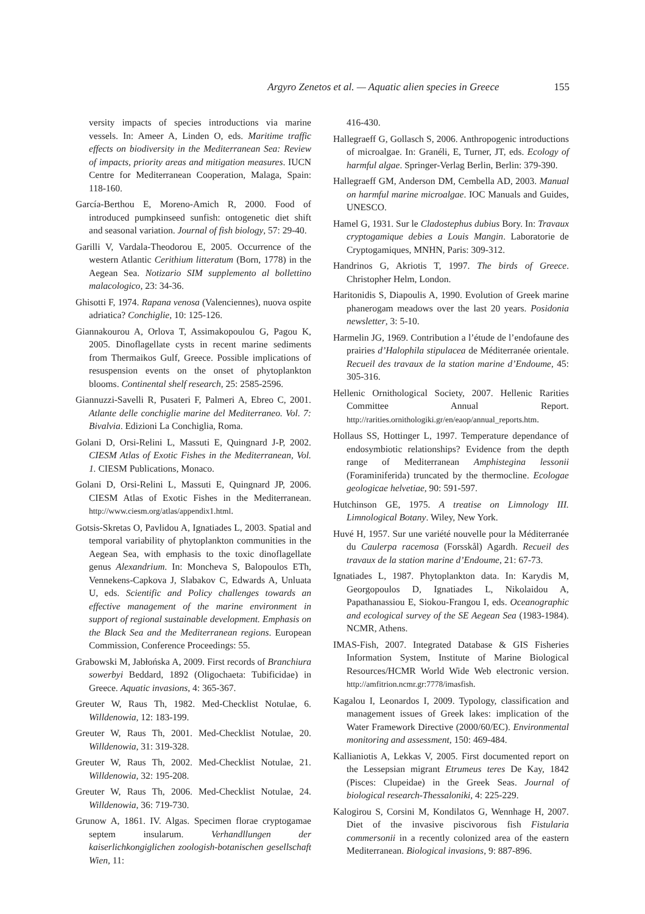Argyro Zenetos et al. — Aquatic alien species in Greece 155
versity impacts of species introductions via marine vessels. In: Ameer A, Linden O, eds. Maritime traffic effects on biodiversity in the Mediterranean Sea: Review of impacts, priority areas and mitigation measures. IUCN Centre for Mediterranean Cooperation, Malaga, Spain: 118-160.
García-Berthou E, Moreno-Amich R, 2000. Food of introduced pumpkinseed sunfish: ontogenetic diet shift and seasonal variation. Journal of fish biology, 57: 29-40.
Garilli V, Vardala-Theodorou E, 2005. Occurrence of the western Atlantic Cerithium litteratum (Born, 1778) in the Aegean Sea. Notizario SIM supplemento al bollettino malacologico, 23: 34-36.
Ghisotti F, 1974. Rapana venosa (Valenciennes), nuova ospite adriatica? Conchiglie, 10: 125-126.
Giannakourou A, Orlova T, Assimakopoulou G, Pagou K, 2005. Dinoflagellate cysts in recent marine sediments from Thermaikos Gulf, Greece. Possible implications of resuspension events on the onset of phytoplankton blooms. Continental shelf research, 25: 2585-2596.
Giannuzzi-Savelli R, Pusateri F, Palmeri A, Ebreo C, 2001. Atlante delle conchiglie marine del Mediterraneo. Vol. 7: Bivalvia. Edizioni La Conchiglia, Roma.
Golani D, Orsi-Relini L, Massuti E, Quingnard J-P, 2002. CIESM Atlas of Exotic Fishes in the Mediterranean, Vol. 1. CIESM Publications, Monaco.
Golani D, Orsi-Relini L, Massuti E, Quingnard JP, 2006. CIESM Atlas of Exotic Fishes in the Mediterranean. http://www.ciesm.org/atlas/appendix1.html.
Gotsis-Skretas O, Pavlidou A, Ignatiades L, 2003. Spatial and temporal variability of phytoplankton communities in the Aegean Sea, with emphasis to the toxic dinoflagellate genus Alexandrium. In: Moncheva S, Balopoulos ETh, Vennekens-Capkova J, Slabakov C, Edwards A, Unluata U, eds. Scientific and Policy challenges towards an effective management of the marine environment in support of regional sustainable development. Emphasis on the Black Sea and the Mediterranean regions. European Commission, Conference Proceedings: 55.
Grabowski M, Jabłońska A, 2009. First records of Branchiura sowerbyi Beddard, 1892 (Oligochaeta: Tubificidae) in Greece. Aquatic invasions, 4: 365-367.
Greuter W, Raus Th, 1982. Med-Checklist Notulae, 6. Willdenowia, 12: 183-199.
Greuter W, Raus Th, 2001. Med-Checklist Notulae, 20. Willdenowia, 31: 319-328.
Greuter W, Raus Th, 2002. Med-Checklist Notulae, 21. Willdenowia, 32: 195-208.
Greuter W, Raus Th, 2006. Med-Checklist Notulae, 24. Willdenowia, 36: 719-730.
Grunow A, 1861. IV. Algas. Specimen florae cryptogamae septem insularum. Verhandllungen der kaiserlichkongiglichen zoologish-botanischen gesellschaft Wien, 11:
416-430.
Hallegraeff G, Gollasch S, 2006. Anthropogenic introductions of microalgae. In: Granéli, E, Turner, JT, eds. Ecology of harmful algae. Springer-Verlag Berlin, Berlin: 379-390.
Hallegraeff GM, Anderson DM, Cembella AD, 2003. Manual on harmful marine microalgae. IOC Manuals and Guides, UNESCO.
Hamel G, 1931. Sur le Cladostephus dubius Bory. In: Travaux cryptogamique debies a Louis Mangin. Laboratorie de Cryptogamiques, MNHN, Paris: 309-312.
Handrinos G, Akriotis T, 1997. The birds of Greece. Christopher Helm, London.
Haritonidis S, Diapoulis A, 1990. Evolution of Greek marine phanerogam meadows over the last 20 years. Posidonia newsletter, 3: 5-10.
Harmelin JG, 1969. Contribution a l’étude de l’endofaune des prairies d’Halophila stipulacea de Méditerranée orientale. Recueil des travaux de la station marine d’Endoume, 45: 305-316.
Hellenic Ornithological Society, 2007. Hellenic Rarities Committee Annual Report. http://rarities.ornithologiki.gr/en/eaop/annual_reports.htm.
Hollaus SS, Hottinger L, 1997. Temperature dependance of endosymbiotic relationships? Evidence from the depth range of Mediterranean Amphistegina lessonii (Foraminiferida) truncated by the thermocline. Ecologae geologicae helvetiae, 90: 591-597.
Hutchinson GE, 1975. A treatise on Limnology III. Limnological Botany. Wiley, New York.
Huvé H, 1957. Sur une variété nouvelle pour la Méditerranée du Caulerpa racemosa (Forsskål) Agardh. Recueil des travaux de la station marine d’Endoume, 21: 67-73.
Ignatiades L, 1987. Phytoplankton data. In: Karydis M, Georgopoulos D, Ignatiades L, Nikolaidou A, Papathanassiou E, Siokou-Frangou I, eds. Oceanographic and ecological survey of the SE Aegean Sea (1983-1984). NCMR, Athens.
IMAS-Fish, 2007. Integrated Database & GIS Fisheries Information System, Institute of Marine Biological Resources/HCMR World Wide Web electronic version. http://amfitrion.ncmr.gr:7778/imasfish.
Kagalou I, Leonardos I, 2009. Typology, classification and management issues of Greek lakes: implication of the Water Framework Directive (2000/60/EC). Environmental monitoring and assessment, 150: 469-484.
Kallianiotis A, Lekkas V, 2005. First documented report on the Lessepsian migrant Etrumeus teres De Kay, 1842 (Pisces: Clupeidae) in the Greek Seas. Journal of biological research-Thessaloniki, 4: 225-229.
Kalogirou S, Corsini M, Kondilatos G, Wennhage H, 2007. Diet of the invasive piscivorous fish Fistularia commersonii in a recently colonized area of the eastern Mediterranean. Biological invasions, 9: 887-896.